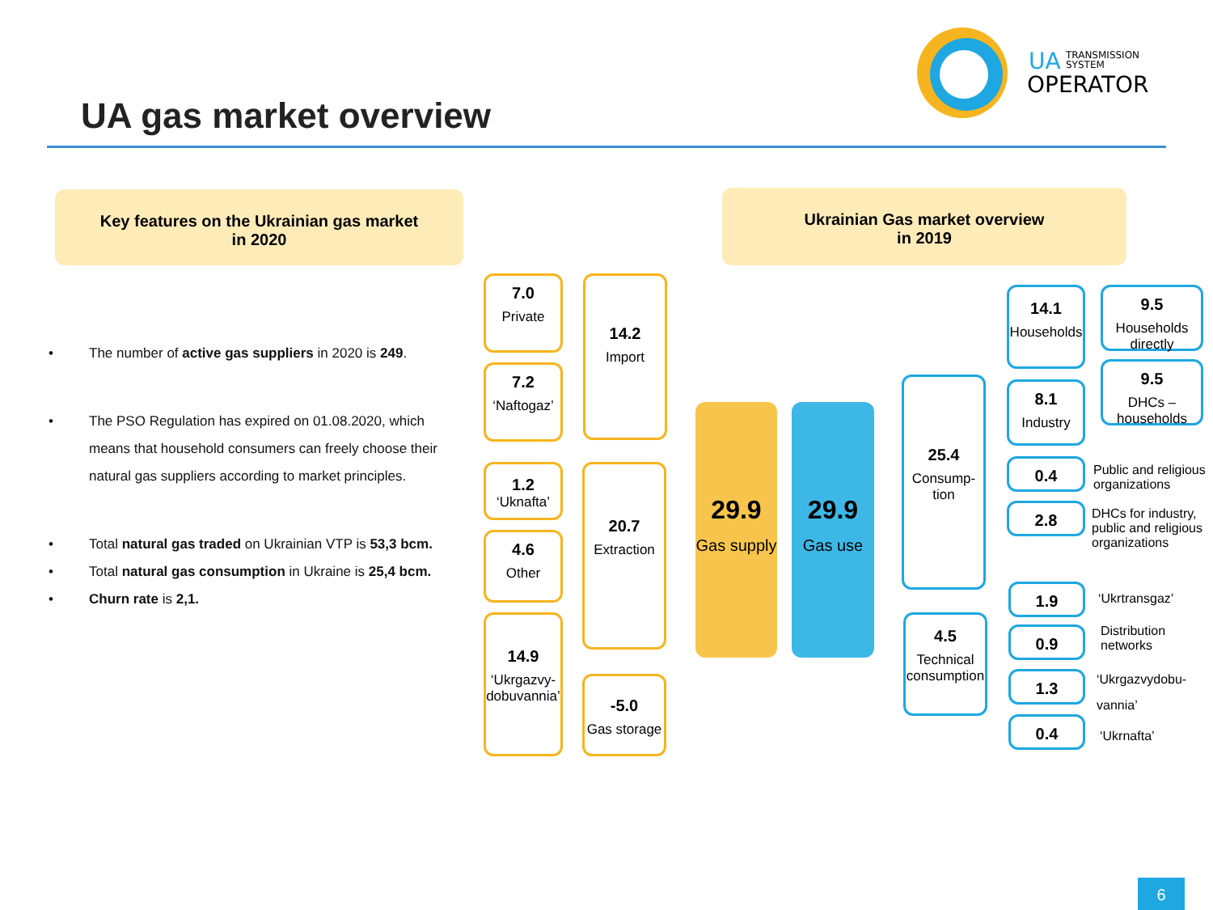UA gas market overview
UA
TRANSMISSION
SYSTEM
OPERATOR
Key features on the Ukrainian gas market
in 2020
Ukrainian Gas market overview
in 2019
• The number of active gas suppliers in 2020 is 249.
• The PSO Regulation has expired on 01.08.2020, which means that household consumers can freely choose their natural gas suppliers according to market principles.
• Total natural gas traded on Ukrainian VTP is 53,3 bcm.
• Total natural gas consumption in Ukraine is 25,4 bcm.
• Churn rate is 2,1.
7.0
Private
7.2
‘Naftogaz’
14.2
Import
1.2
‘Uknafta’
4.6
Other
14.9
‘Ukrgazvy-dobuvannia’
20.7
Extraction
-5.0
Gas storage
29.9
Gas supply
29.9
Gas use
25.4
Consump-tion
4.5
Technical consumption
14.1
Households
8.1
Industry
9.5
Households directly
9.5
DHCs – households
0.4
2.8
Public and religious organizations
DHCs for industry, public and religious organizations
1.9
0.9
1.3
0.4
‘Ukrtransgaz’
Distribution networks
‘Ukrgazvydobu-
vannia’
‘Ukrnafta’
6